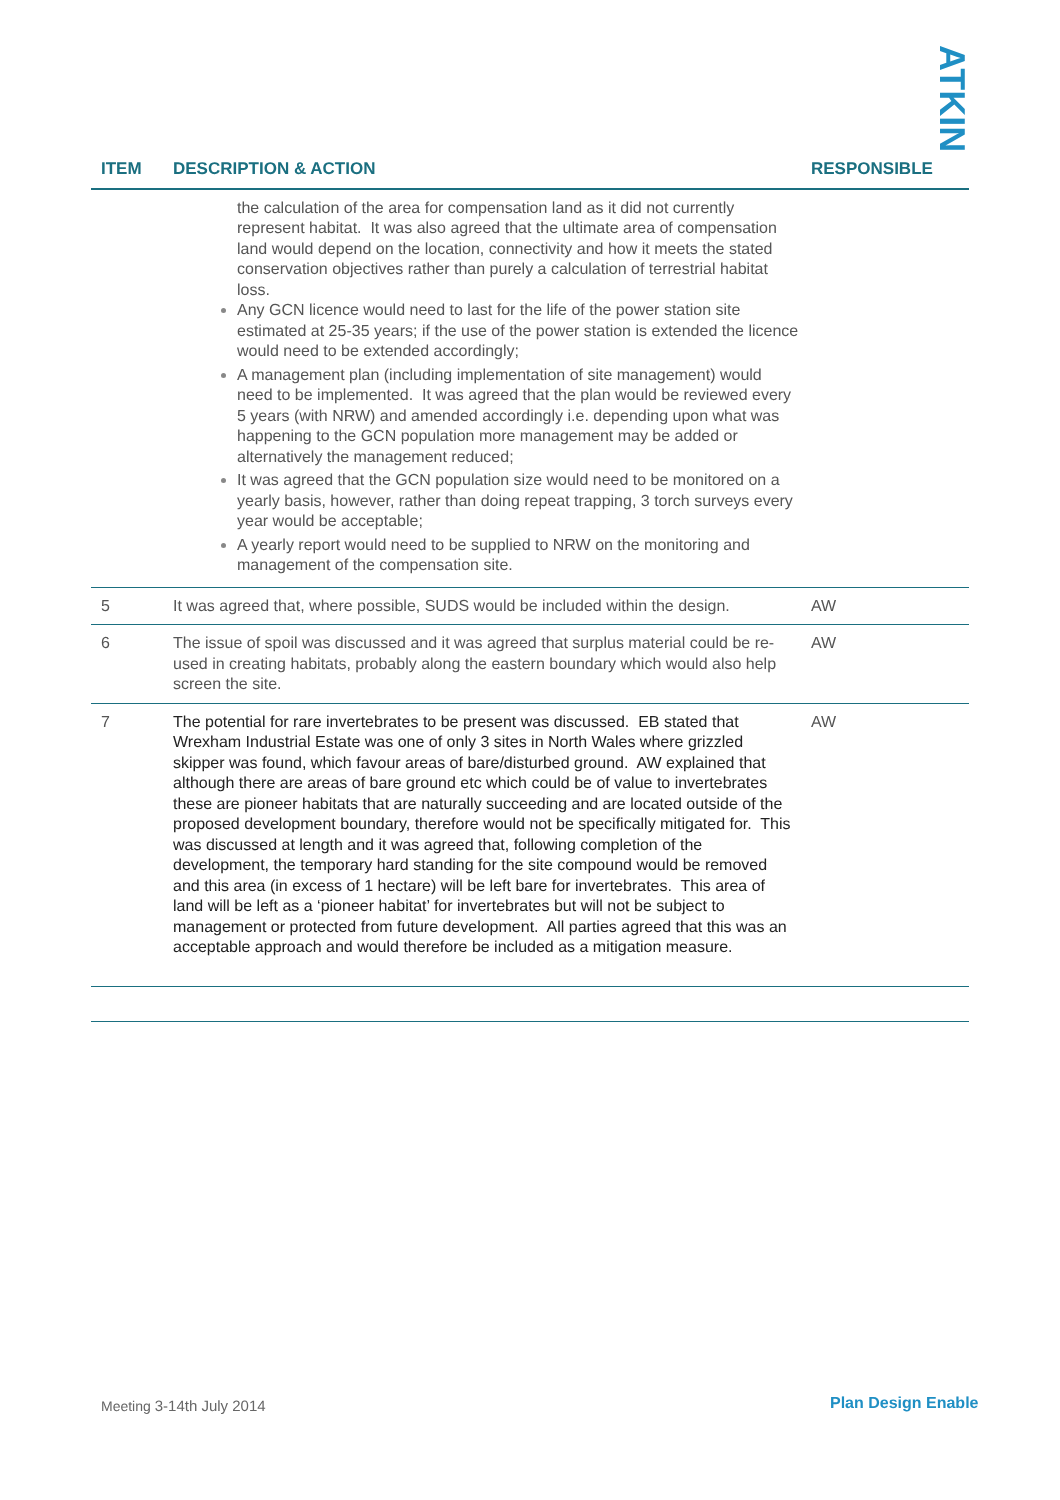ATKINS
| ITEM | DESCRIPTION & ACTION | RESPONSIBLE |
| --- | --- | --- |
| | the calculation of the area for compensation land as it did not currently represent habitat. It was also agreed that the ultimate area of compensation land would depend on the location, connectivity and how it meets the stated conservation objectives rather than purely a calculation of terrestrial habitat loss. Any GCN licence would need to last for the life of the power station site estimated at 25-35 years; if the use of the power station is extended the licence would need to be extended accordingly; A management plan (including implementation of site management) would need to be implemented. It was agreed that the plan would be reviewed every 5 years (with NRW) and amended accordingly i.e. depending upon what was happening to the GCN population more management may be added or alternatively the management reduced; It was agreed that the GCN population size would need to be monitored on a yearly basis, however, rather than doing repeat trapping, 3 torch surveys every year would be acceptable; A yearly report would need to be supplied to NRW on the monitoring and management of the compensation site. | |
| 5 | It was agreed that, where possible, SUDS would be included within the design. | AW |
| 6 | The issue of spoil was discussed and it was agreed that surplus material could be re-used in creating habitats, probably along the eastern boundary which would also help screen the site. | AW |
| 7 | The potential for rare invertebrates to be present was discussed. EB stated that Wrexham Industrial Estate was one of only 3 sites in North Wales where grizzled skipper was found, which favour areas of bare/disturbed ground. AW explained that although there are areas of bare ground etc which could be of value to invertebrates these are pioneer habitats that are naturally succeeding and are located outside of the proposed development boundary, therefore would not be specifically mitigated for. This was discussed at length and it was agreed that, following completion of the development, the temporary hard standing for the site compound would be removed and this area (in excess of 1 hectare) will be left bare for invertebrates. This area of land will be left as a ‘pioneer habitat’ for invertebrates but will not be subject to management or protected from future development. All parties agreed that this was an acceptable approach and would therefore be included as a mitigation measure. | AW |
Meeting 3-14th July 2014 Plan Design Enable